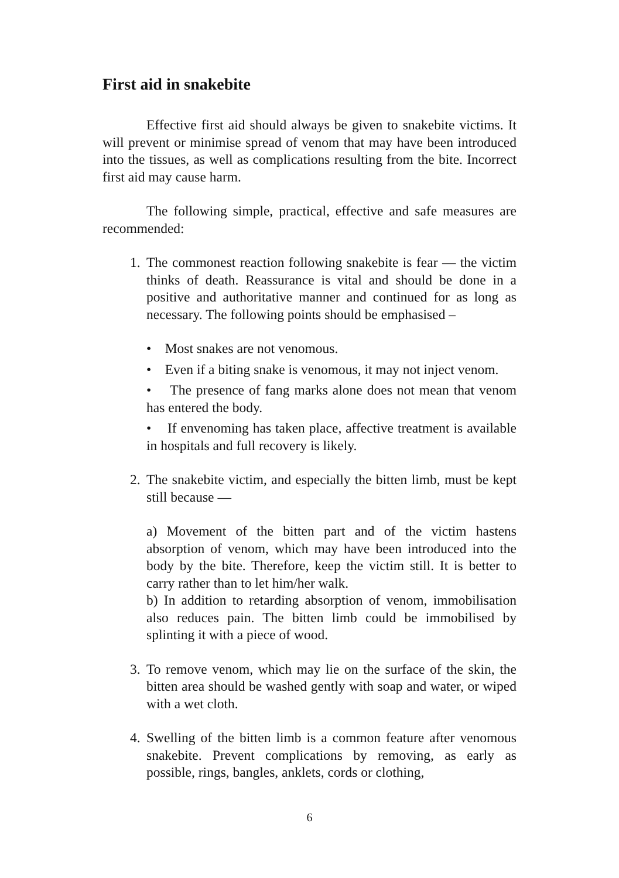First aid in snakebite
Effective first aid should always be given to snakebite victims. It will prevent or minimise spread of venom that may have been introduced into the tissues, as well as complications resulting from the bite. Incorrect first aid may cause harm.
The following simple, practical, effective and safe measures are recommended:
1.
The commonest reaction following snakebite is fear — the victim thinks of death. Reassurance is vital and should be done in a positive and authoritative manner and continued for as long as necessary. The following points should be emphasised –
• Most snakes are not venomous.
• Even if a biting snake is venomous, it may not inject venom.
• The presence of fang marks alone does not mean that venom has entered the body.
• If envenoming has taken place, affective treatment is available in hospitals and full recovery is likely.
2.
The snakebite victim, and especially the bitten limb, must be kept still because —
a) Movement of the bitten part and of the victim hastens absorption of venom, which may have been introduced into the body by the bite. Therefore, keep the victim still. It is better to carry rather than to let him/her walk.
b) In addition to retarding absorption of venom, immobilisation also reduces pain. The bitten limb could be immobilised by splinting it with a piece of wood.
3.
To remove venom, which may lie on the surface of the skin, the bitten area should be washed gently with soap and water, or wiped with a wet cloth.
4.
Swelling of the bitten limb is a common feature after venomous snakebite. Prevent complications by removing, as early as possible, rings, bangles, anklets, cords or clothing,
6